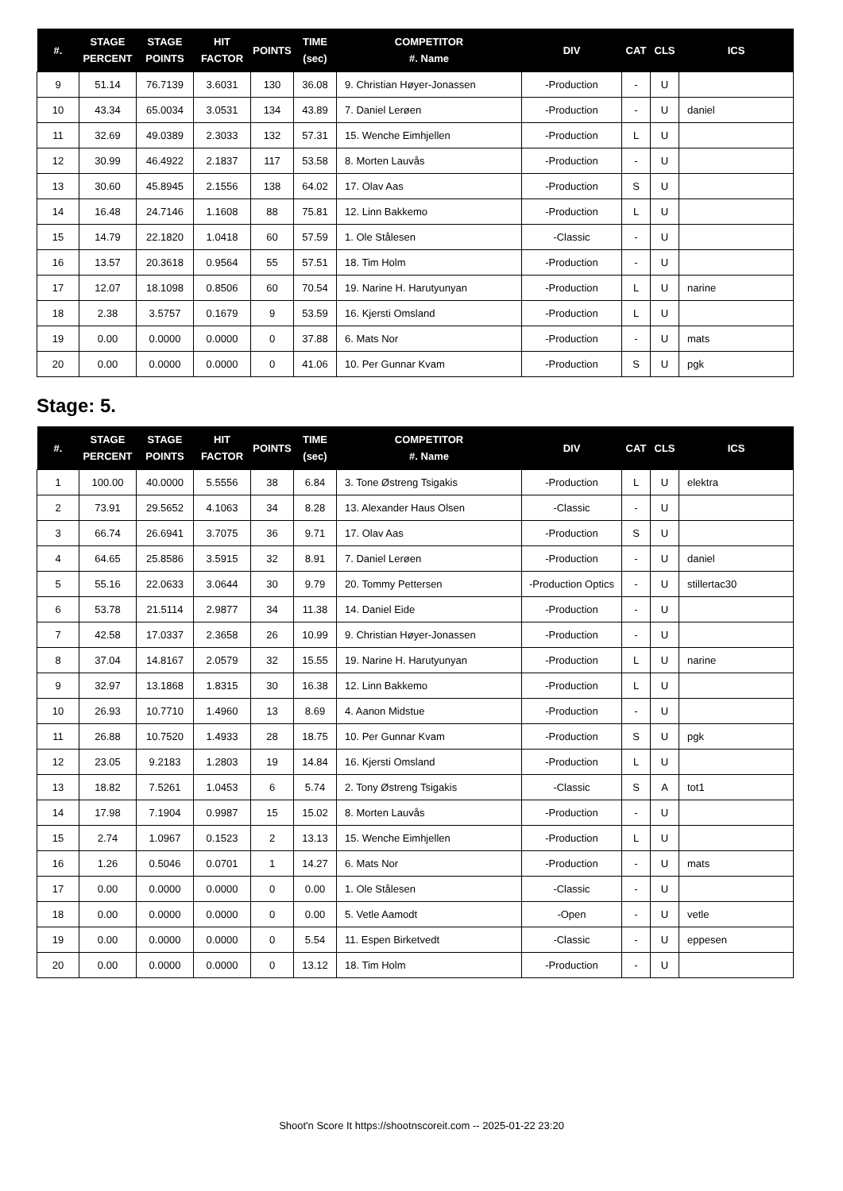| #. | STAGE PERCENT | STAGE POINTS | HIT FACTOR | POINTS | TIME (sec) | COMPETITOR #. Name | DIV | CAT | CLS | ICS |
| --- | --- | --- | --- | --- | --- | --- | --- | --- | --- | --- |
| 9 | 51.14 | 76.7139 | 3.6031 | 130 | 36.08 | 9. Christian Høyer-Jonassen | -Production | - | U | |
| 10 | 43.34 | 65.0034 | 3.0531 | 134 | 43.89 | 7. Daniel Lerøen | -Production | - | U | daniel |
| 11 | 32.69 | 49.0389 | 2.3033 | 132 | 57.31 | 15. Wenche Eimhjellen | -Production | L | U | |
| 12 | 30.99 | 46.4922 | 2.1837 | 117 | 53.58 | 8. Morten Lauvås | -Production | - | U | |
| 13 | 30.60 | 45.8945 | 2.1556 | 138 | 64.02 | 17. Olav Aas | -Production | S | U | |
| 14 | 16.48 | 24.7146 | 1.1608 | 88 | 75.81 | 12. Linn Bakkemo | -Production | L | U | |
| 15 | 14.79 | 22.1820 | 1.0418 | 60 | 57.59 | 1. Ole Stålesen | -Classic | - | U | |
| 16 | 13.57 | 20.3618 | 0.9564 | 55 | 57.51 | 18. Tim Holm | -Production | - | U | |
| 17 | 12.07 | 18.1098 | 0.8506 | 60 | 70.54 | 19. Narine H. Harutyunyan | -Production | L | U | narine |
| 18 | 2.38 | 3.5757 | 0.1679 | 9 | 53.59 | 16. Kjersti Omsland | -Production | L | U | |
| 19 | 0.00 | 0.0000 | 0.0000 | 0 | 37.88 | 6. Mats Nor | -Production | - | U | mats |
| 20 | 0.00 | 0.0000 | 0.0000 | 0 | 41.06 | 10. Per Gunnar Kvam | -Production | S | U | pgk |
Stage: 5.
| #. | STAGE PERCENT | STAGE POINTS | HIT FACTOR | POINTS | TIME (sec) | COMPETITOR #. Name | DIV | CAT | CLS | ICS |
| --- | --- | --- | --- | --- | --- | --- | --- | --- | --- | --- |
| 1 | 100.00 | 40.0000 | 5.5556 | 38 | 6.84 | 3. Tone Østreng Tsigakis | -Production | L | U | elektra |
| 2 | 73.91 | 29.5652 | 4.1063 | 34 | 8.28 | 13. Alexander Haus Olsen | -Classic | - | U | |
| 3 | 66.74 | 26.6941 | 3.7075 | 36 | 9.71 | 17. Olav Aas | -Production | S | U | |
| 4 | 64.65 | 25.8586 | 3.5915 | 32 | 8.91 | 7. Daniel Lerøen | -Production | - | U | daniel |
| 5 | 55.16 | 22.0633 | 3.0644 | 30 | 9.79 | 20. Tommy Pettersen | -Production Optics | - | U | stillertac30 |
| 6 | 53.78 | 21.5114 | 2.9877 | 34 | 11.38 | 14. Daniel Eide | -Production | - | U | |
| 7 | 42.58 | 17.0337 | 2.3658 | 26 | 10.99 | 9. Christian Høyer-Jonassen | -Production | - | U | |
| 8 | 37.04 | 14.8167 | 2.0579 | 32 | 15.55 | 19. Narine H. Harutyunyan | -Production | L | U | narine |
| 9 | 32.97 | 13.1868 | 1.8315 | 30 | 16.38 | 12. Linn Bakkemo | -Production | L | U | |
| 10 | 26.93 | 10.7710 | 1.4960 | 13 | 8.69 | 4. Aanon Midstue | -Production | - | U | |
| 11 | 26.88 | 10.7520 | 1.4933 | 28 | 18.75 | 10. Per Gunnar Kvam | -Production | S | U | pgk |
| 12 | 23.05 | 9.2183 | 1.2803 | 19 | 14.84 | 16. Kjersti Omsland | -Production | L | U | |
| 13 | 18.82 | 7.5261 | 1.0453 | 6 | 5.74 | 2. Tony Østreng Tsigakis | -Classic | S | A | tot1 |
| 14 | 17.98 | 7.1904 | 0.9987 | 15 | 15.02 | 8. Morten Lauvås | -Production | - | U | |
| 15 | 2.74 | 1.0967 | 0.1523 | 2 | 13.13 | 15. Wenche Eimhjellen | -Production | L | U | |
| 16 | 1.26 | 0.5046 | 0.0701 | 1 | 14.27 | 6. Mats Nor | -Production | - | U | mats |
| 17 | 0.00 | 0.0000 | 0.0000 | 0 | 0.00 | 1. Ole Stålesen | -Classic | - | U | |
| 18 | 0.00 | 0.0000 | 0.0000 | 0 | 0.00 | 5. Vetle Aamodt | -Open | - | U | vetle |
| 19 | 0.00 | 0.0000 | 0.0000 | 0 | 5.54 | 11. Espen Birketvedt | -Classic | - | U | eppesen |
| 20 | 0.00 | 0.0000 | 0.0000 | 0 | 13.12 | 18. Tim Holm | -Production | - | U | |
Shoot'n Score It https://shootnscoreit.com -- 2025-01-22 23:20